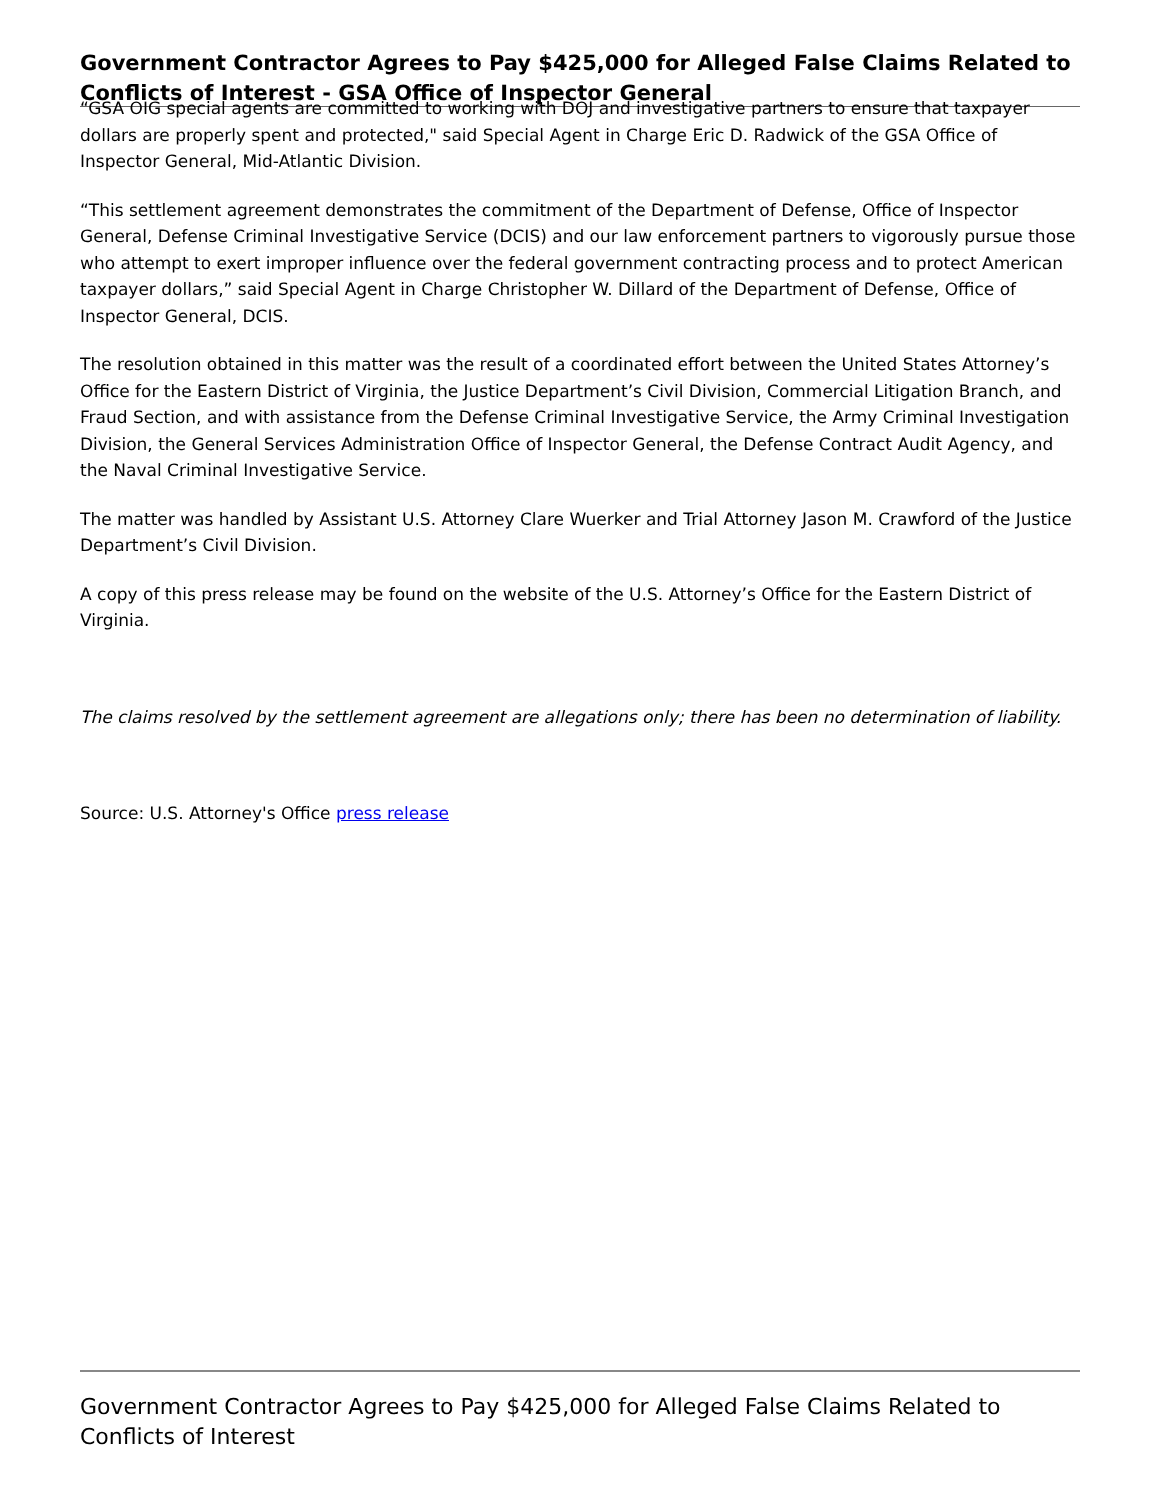Government Contractor Agrees to Pay $425,000 for Alleged False Claims Related to Conflicts of Interest - GSA Office of Inspector General
“GSA OIG special agents are committed to working with DOJ and investigative partners to ensure that taxpayer dollars are properly spent and protected," said Special Agent in Charge Eric D. Radwick of the GSA Office of Inspector General, Mid-Atlantic Division.
“This settlement agreement demonstrates the commitment of the Department of Defense, Office of Inspector General, Defense Criminal Investigative Service (DCIS) and our law enforcement partners to vigorously pursue those who attempt to exert improper influence over the federal government contracting process and to protect American taxpayer dollars,” said Special Agent in Charge Christopher W. Dillard of the Department of Defense, Office of Inspector General, DCIS.
The resolution obtained in this matter was the result of a coordinated effort between the United States Attorney’s Office for the Eastern District of Virginia, the Justice Department’s Civil Division, Commercial Litigation Branch, and Fraud Section, and with assistance from the Defense Criminal Investigative Service, the Army Criminal Investigation Division, the General Services Administration Office of Inspector General, the Defense Contract Audit Agency, and the Naval Criminal Investigative Service.
The matter was handled by Assistant U.S. Attorney Clare Wuerker and Trial Attorney Jason M. Crawford of the Justice Department’s Civil Division.
A copy of this press release may be found on the website of the U.S. Attorney’s Office for the Eastern District of Virginia.
The claims resolved by the settlement agreement are allegations only; there has been no determination of liability.
Source: U.S. Attorney's Office press release
Government Contractor Agrees to Pay $425,000 for Alleged False Claims Related to Conflicts of Interest